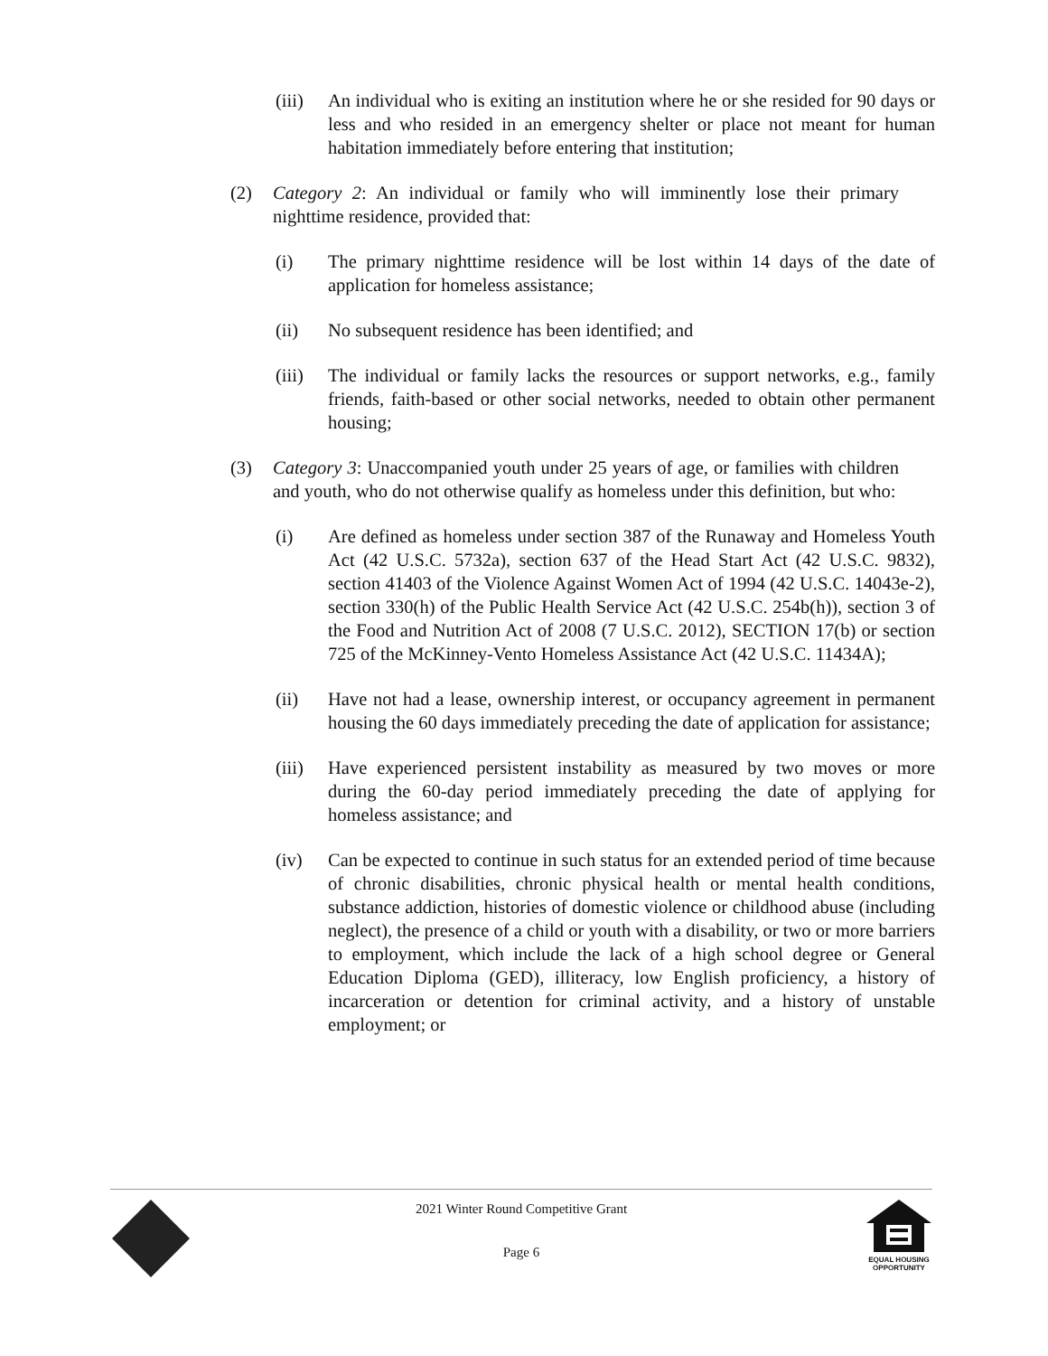(iii) An individual who is exiting an institution where he or she resided for 90 days or less and who resided in an emergency shelter or place not meant for human habitation immediately before entering that institution;
(2) Category 2: An individual or family who will imminently lose their primary nighttime residence, provided that:
(i) The primary nighttime residence will be lost within 14 days of the date of application for homeless assistance;
(ii) No subsequent residence has been identified; and
(iii) The individual or family lacks the resources or support networks, e.g., family friends, faith-based or other social networks, needed to obtain other permanent housing;
(3) Category 3: Unaccompanied youth under 25 years of age, or families with children and youth, who do not otherwise qualify as homeless under this definition, but who:
(i) Are defined as homeless under section 387 of the Runaway and Homeless Youth Act (42 U.S.C. 5732a), section 637 of the Head Start Act (42 U.S.C. 9832), section 41403 of the Violence Against Women Act of 1994 (42 U.S.C. 14043e-2), section 330(h) of the Public Health Service Act (42 U.S.C. 254b(h)), section 3 of the Food and Nutrition Act of 2008 (7 U.S.C. 2012), SECTION 17(b) or section 725 of the McKinney-Vento Homeless Assistance Act (42 U.S.C. 11434A);
(ii) Have not had a lease, ownership interest, or occupancy agreement in permanent housing the 60 days immediately preceding the date of application for assistance;
(iii) Have experienced persistent instability as measured by two moves or more during the 60-day period immediately preceding the date of applying for homeless assistance; and
(iv) Can be expected to continue in such status for an extended period of time because of chronic disabilities, chronic physical health or mental health conditions, substance addiction, histories of domestic violence or childhood abuse (including neglect), the presence of a child or youth with a disability, or two or more barriers to employment, which include the lack of a high school degree or General Education Diploma (GED), illiteracy, low English proficiency, a history of incarceration or detention for criminal activity, and a history of unstable employment; or
2021 Winter Round Competitive Grant
Page 6
EQUAL HOUSING
OPPORTUNITY